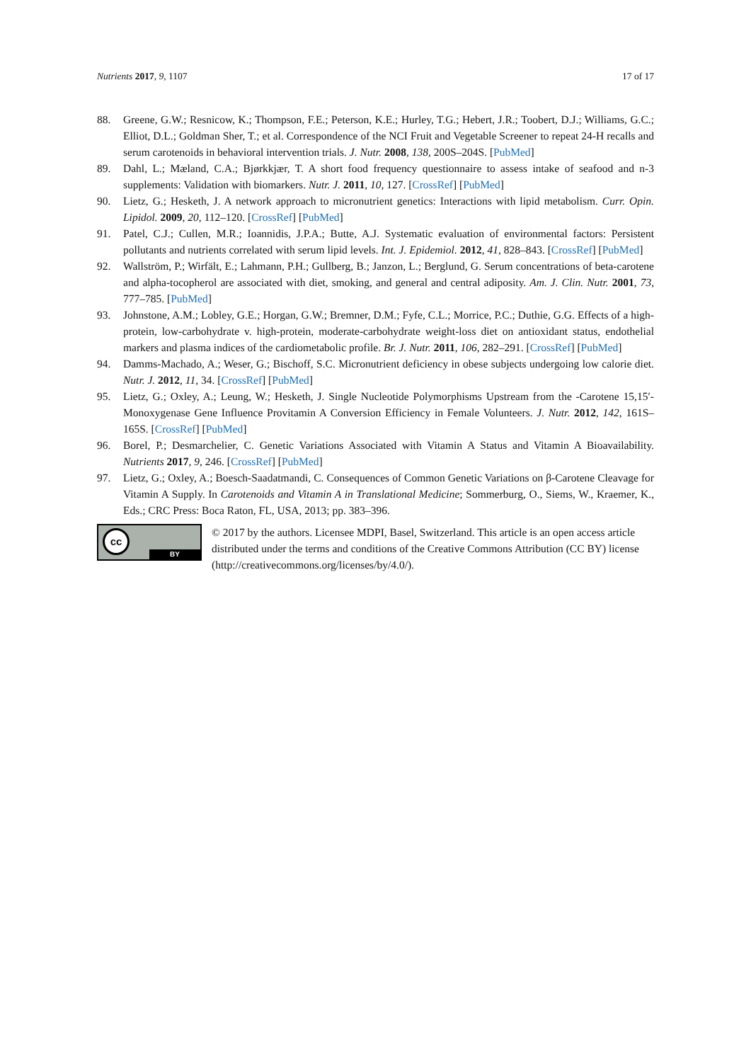Nutrients 2017, 9, 1107 17 of 17
88. Greene, G.W.; Resnicow, K.; Thompson, F.E.; Peterson, K.E.; Hurley, T.G.; Hebert, J.R.; Toobert, D.J.; Williams, G.C.; Elliot, D.L.; Goldman Sher, T.; et al. Correspondence of the NCI Fruit and Vegetable Screener to repeat 24-H recalls and serum carotenoids in behavioral intervention trials. J. Nutr. 2008, 138, 200S–204S. [PubMed]
89. Dahl, L.; Mæland, C.A.; Bjørkkjær, T. A short food frequency questionnaire to assess intake of seafood and n-3 supplements: Validation with biomarkers. Nutr. J. 2011, 10, 127. [CrossRef] [PubMed]
90. Lietz, G.; Hesketh, J. A network approach to micronutrient genetics: Interactions with lipid metabolism. Curr. Opin. Lipidol. 2009, 20, 112–120. [CrossRef] [PubMed]
91. Patel, C.J.; Cullen, M.R.; Ioannidis, J.P.A.; Butte, A.J. Systematic evaluation of environmental factors: Persistent pollutants and nutrients correlated with serum lipid levels. Int. J. Epidemiol. 2012, 41, 828–843. [CrossRef] [PubMed]
92. Wallström, P.; Wirfält, E.; Lahmann, P.H.; Gullberg, B.; Janzon, L.; Berglund, G. Serum concentrations of beta-carotene and alpha-tocopherol are associated with diet, smoking, and general and central adiposity. Am. J. Clin. Nutr. 2001, 73, 777–785. [PubMed]
93. Johnstone, A.M.; Lobley, G.E.; Horgan, G.W.; Bremner, D.M.; Fyfe, C.L.; Morrice, P.C.; Duthie, G.G. Effects of a high-protein, low-carbohydrate v. high-protein, moderate-carbohydrate weight-loss diet on antioxidant status, endothelial markers and plasma indices of the cardiometabolic profile. Br. J. Nutr. 2011, 106, 282–291. [CrossRef] [PubMed]
94. Damms-Machado, A.; Weser, G.; Bischoff, S.C. Micronutrient deficiency in obese subjects undergoing low calorie diet. Nutr. J. 2012, 11, 34. [CrossRef] [PubMed]
95. Lietz, G.; Oxley, A.; Leung, W.; Hesketh, J. Single Nucleotide Polymorphisms Upstream from the -Carotene 15,15′-Monoxygenase Gene Influence Provitamin A Conversion Efficiency in Female Volunteers. J. Nutr. 2012, 142, 161S–165S. [CrossRef] [PubMed]
96. Borel, P.; Desmarchelier, C. Genetic Variations Associated with Vitamin A Status and Vitamin A Bioavailability. Nutrients 2017, 9, 246. [CrossRef] [PubMed]
97. Lietz, G.; Oxley, A.; Boesch-Saadatmandi, C. Consequences of Common Genetic Variations on β-Carotene Cleavage for Vitamin A Supply. In Carotenoids and Vitamin A in Translational Medicine; Sommerburg, O., Siems, W., Kraemer, K., Eds.; CRC Press: Boca Raton, FL, USA, 2013; pp. 383–396.
cc
BY
© 2017 by the authors. Licensee MDPI, Basel, Switzerland. This article is an open access article distributed under the terms and conditions of the Creative Commons Attribution (CC BY) license (http://creativecommons.org/licenses/by/4.0/).